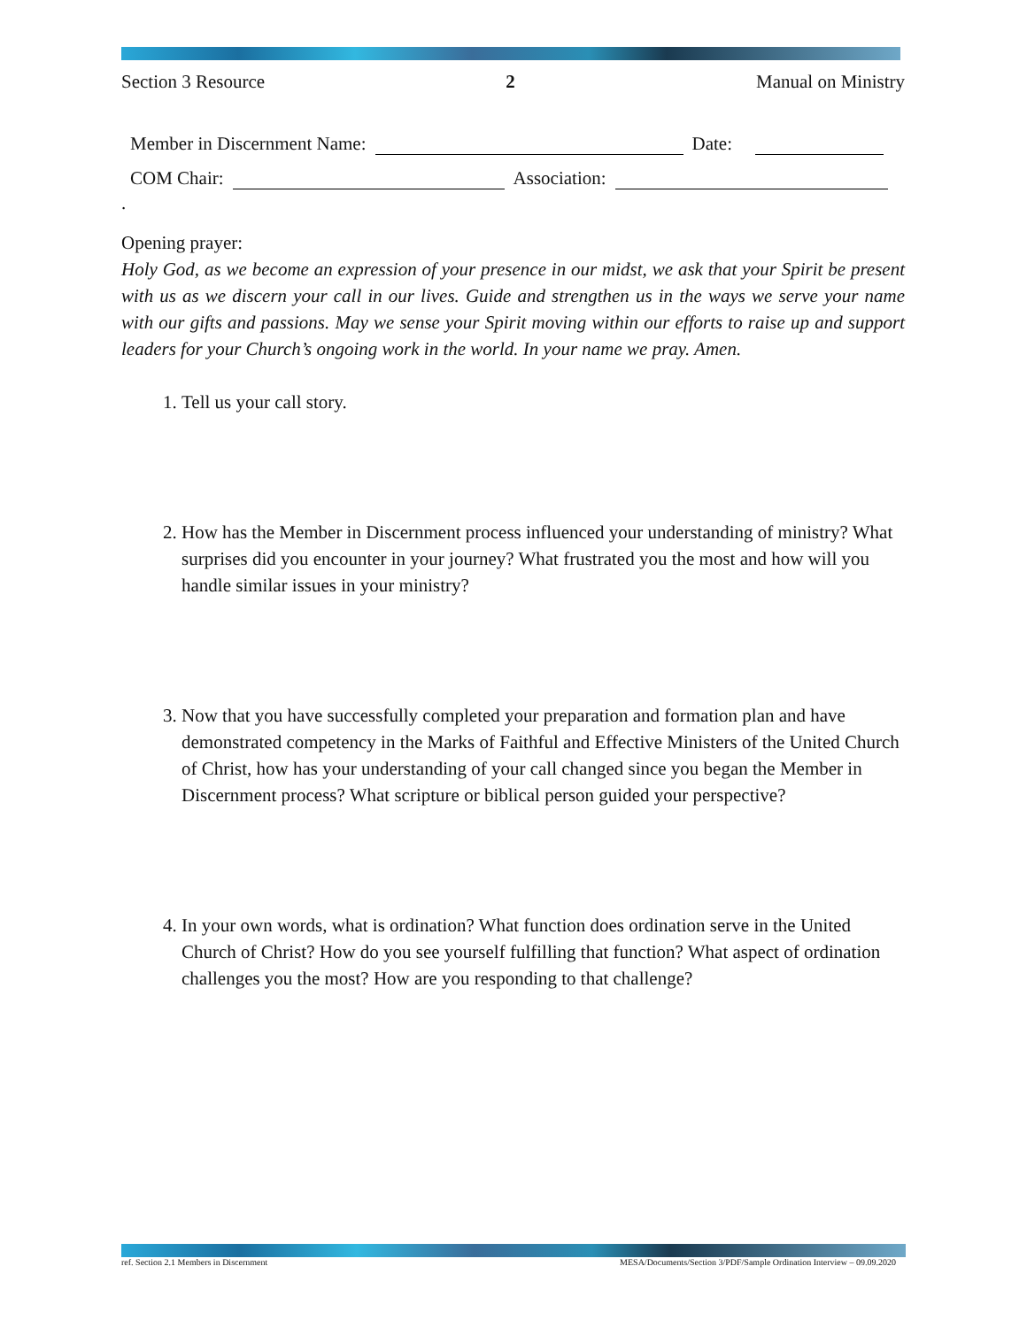Section 3 Resource 2 Manual on Ministry
Member in Discernment Name: Date:
COM Chair: Association:
.
Opening prayer:
Holy God, as we become an expression of your presence in our midst, we ask that your Spirit be present with us as we discern your call in our lives. Guide and strengthen us in the ways we serve your name with our gifts and passions. May we sense your Spirit moving within our efforts to raise up and support leaders for your Church’s ongoing work in the world. In your name we pray. Amen.
1. Tell us your call story.
2. How has the Member in Discernment process influenced your understanding of ministry? What surprises did you encounter in your journey? What frustrated you the most and how will you handle similar issues in your ministry?
3. Now that you have successfully completed your preparation and formation plan and have demonstrated competency in the Marks of Faithful and Effective Ministers of the United Church of Christ, how has your understanding of your call changed since you began the Member in Discernment process? What scripture or biblical person guided your perspective?
4. In your own words, what is ordination? What function does ordination serve in the United Church of Christ? How do you see yourself fulfilling that function? What aspect of ordination challenges you the most? How are you responding to that challenge?
ref. Section 2.1 Members in Discernment MESA/Documents/Section 3/PDF/Sample Ordination Interview – 09.09.2020